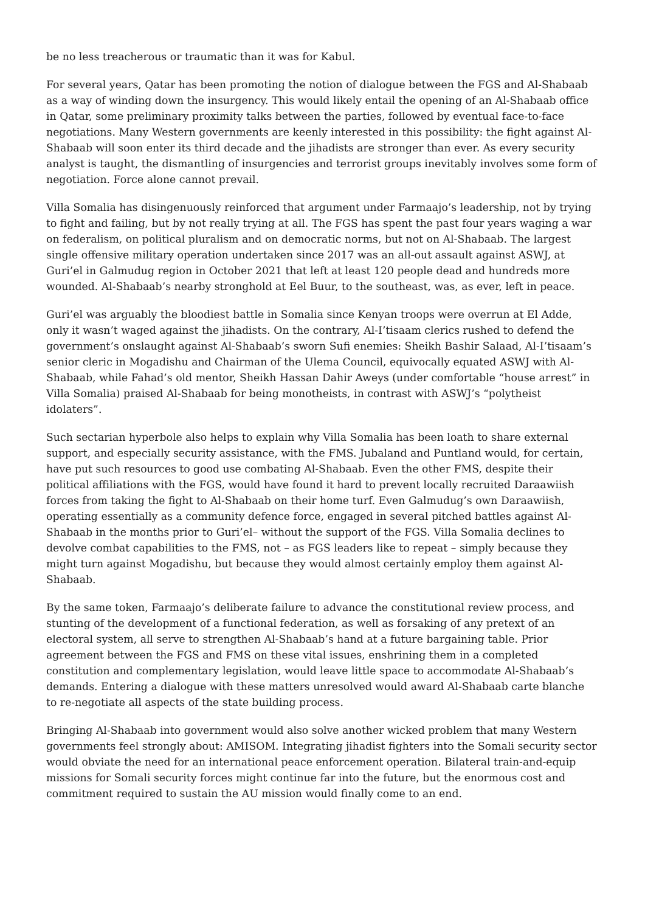be no less treacherous or traumatic than it was for Kabul.
For several years, Qatar has been promoting the notion of dialogue between the FGS and Al-Shabaab as a way of winding down the insurgency. This would likely entail the opening of an Al-Shabaab office in Qatar, some preliminary proximity talks between the parties, followed by eventual face-to-face negotiations. Many Western governments are keenly interested in this possibility: the fight against Al-Shabaab will soon enter its third decade and the jihadists are stronger than ever. As every security analyst is taught, the dismantling of insurgencies and terrorist groups inevitably involves some form of negotiation. Force alone cannot prevail.
Villa Somalia has disingenuously reinforced that argument under Farmaajo’s leadership, not by trying to fight and failing, but by not really trying at all. The FGS has spent the past four years waging a war on federalism, on political pluralism and on democratic norms, but not on Al-Shabaab. The largest single offensive military operation undertaken since 2017 was an all-out assault against ASWJ, at Guri’el in Galmudug region in October 2021 that left at least 120 people dead and hundreds more wounded. Al-Shabaab’s nearby stronghold at Eel Buur, to the southeast, was, as ever, left in peace.
Guri’el was arguably the bloodiest battle in Somalia since Kenyan troops were overrun at El Adde, only it wasn’t waged against the jihadists. On the contrary, Al-I’tisaam clerics rushed to defend the government’s onslaught against Al-Shabaab’s sworn Sufi enemies: Sheikh Bashir Salaad, Al-I’tisaam’s senior cleric in Mogadishu and Chairman of the Ulema Council, equivocally equated ASWJ with Al-Shabaab, while Fahad’s old mentor, Sheikh Hassan Dahir Aweys (under comfortable “house arrest” in Villa Somalia) praised Al-Shabaab for being monotheists, in contrast with ASWJ’s “polytheist idolaters”.
Such sectarian hyperbole also helps to explain why Villa Somalia has been loath to share external support, and especially security assistance, with the FMS. Jubaland and Puntland would, for certain, have put such resources to good use combating Al-Shabaab. Even the other FMS, despite their political affiliations with the FGS, would have found it hard to prevent locally recruited Daraawiish forces from taking the fight to Al-Shabaab on their home turf. Even Galmudug’s own Daraawiish, operating essentially as a community defence force, engaged in several pitched battles against Al-Shabaab in the months prior to Guri’el– without the support of the FGS. Villa Somalia declines to devolve combat capabilities to the FMS, not – as FGS leaders like to repeat – simply because they might turn against Mogadishu, but because they would almost certainly employ them against Al-Shabaab.
By the same token, Farmaajo’s deliberate failure to advance the constitutional review process, and stunting of the development of a functional federation, as well as forsaking of any pretext of an electoral system, all serve to strengthen Al-Shabaab’s hand at a future bargaining table. Prior agreement between the FGS and FMS on these vital issues, enshrining them in a completed constitution and complementary legislation, would leave little space to accommodate Al-Shabaab’s demands. Entering a dialogue with these matters unresolved would award Al-Shabaab carte blanche to re-negotiate all aspects of the state building process.
Bringing Al-Shabaab into government would also solve another wicked problem that many Western governments feel strongly about: AMISOM. Integrating jihadist fighters into the Somali security sector would obviate the need for an international peace enforcement operation. Bilateral train-and-equip missions for Somali security forces might continue far into the future, but the enormous cost and commitment required to sustain the AU mission would finally come to an end.